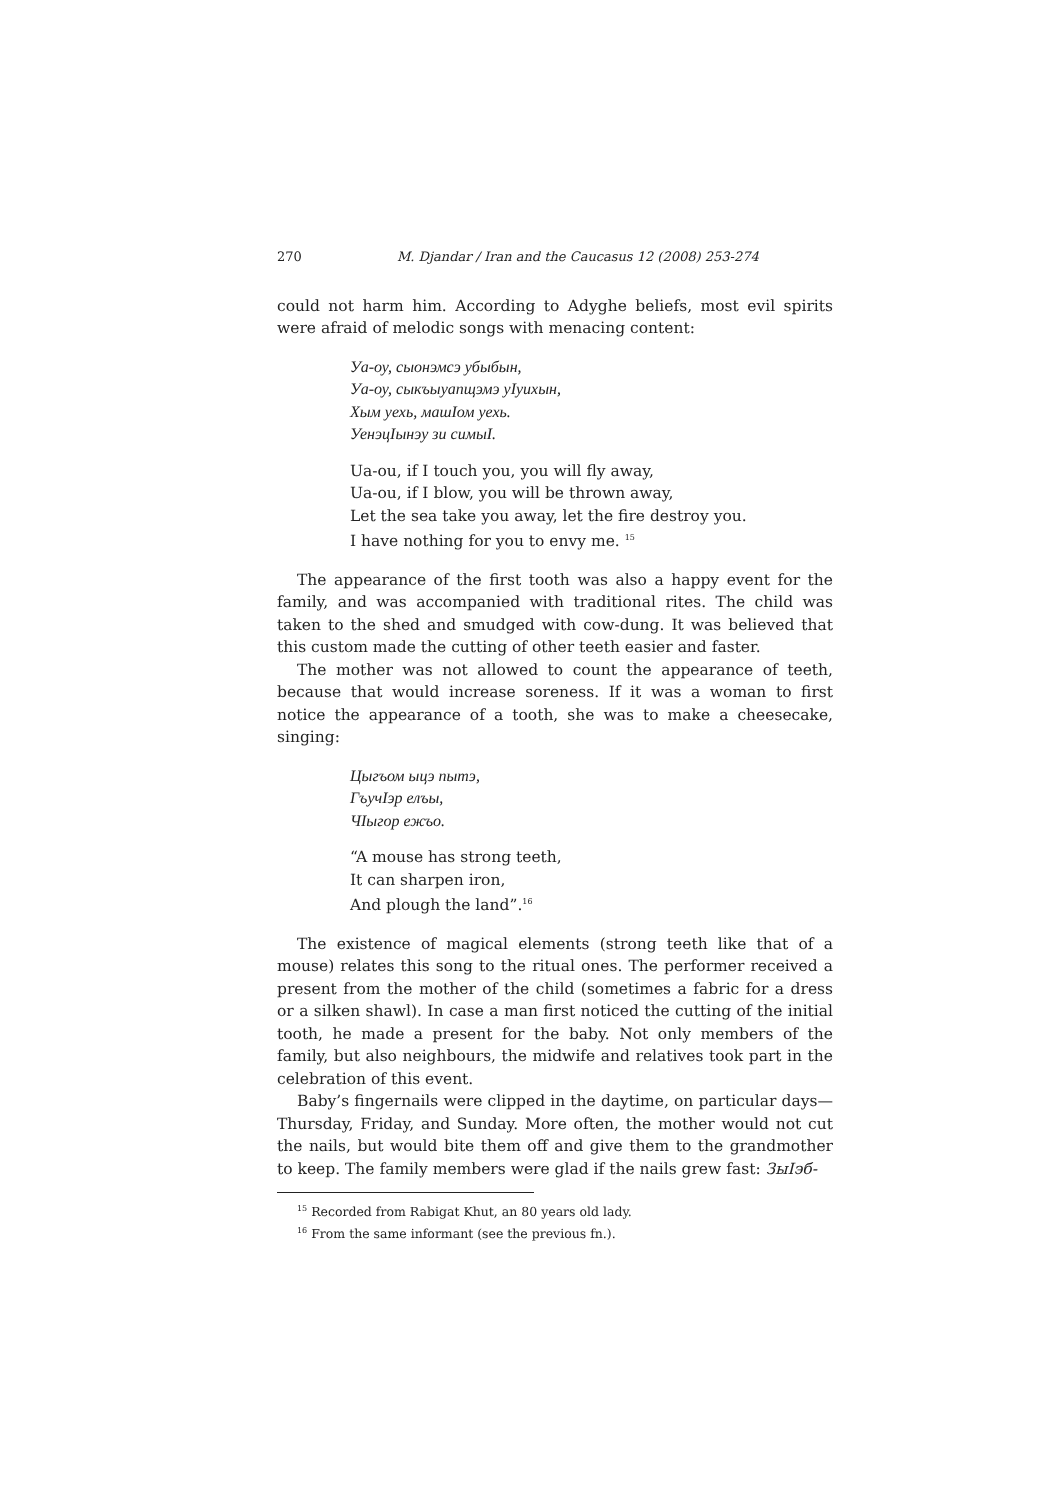270 M. Djandar / Iran and the Caucasus 12 (2008) 253-274
could not harm him. According to Adyghe beliefs, most evil spirits were afraid of melodic songs with menacing content:
Уа-оу, сыонэмсэ убыбын,
Уа-оу, сыкъыуапщэмэ уIуихын,
Хым уехь, машIом уехь.
УенэцIынэу зи симыI.
Ua-ou, if I touch you, you will fly away,
Ua-ou, if I blow, you will be thrown away,
Let the sea take you away, let the fire destroy you.
I have nothing for you to envy me. <sup>15</sup>
The appearance of the first tooth was also a happy event for the family, and was accompanied with traditional rites. The child was taken to the shed and smudged with cow-dung. It was believed that this custom made the cutting of other teeth easier and faster.
The mother was not allowed to count the appearance of teeth, because that would increase soreness. If it was a woman to first notice the appearance of a tooth, she was to make a cheesecake, singing:
Цыгъом ыцэ пытэ,
ГъучIэр елъы,
ЧIыгор ежъо.
“A mouse has strong teeth,
It can sharpen iron,
And plough the land”.<sup>16</sup>
The existence of magical elements (strong teeth like that of a mouse) relates this song to the ritual ones. The performer received a present from the mother of the child (sometimes a fabric for a dress or a silken shawl). In case a man first noticed the cutting of the initial tooth, he made a present for the baby. Not only members of the family, but also neighbours, the midwife and relatives took part in the celebration of this event.
Baby’s fingernails were clipped in the daytime, on particular days—Thursday, Friday, and Sunday. More often, the mother would not cut the nails, but would bite them off and give them to the grandmother to keep. The family members were glad if the nails grew fast: ЗыIэб-
<sup>15</sup> Recorded from Rabigat Khut, an 80 years old lady.
<sup>16</sup> From the same informant (see the previous fn.).